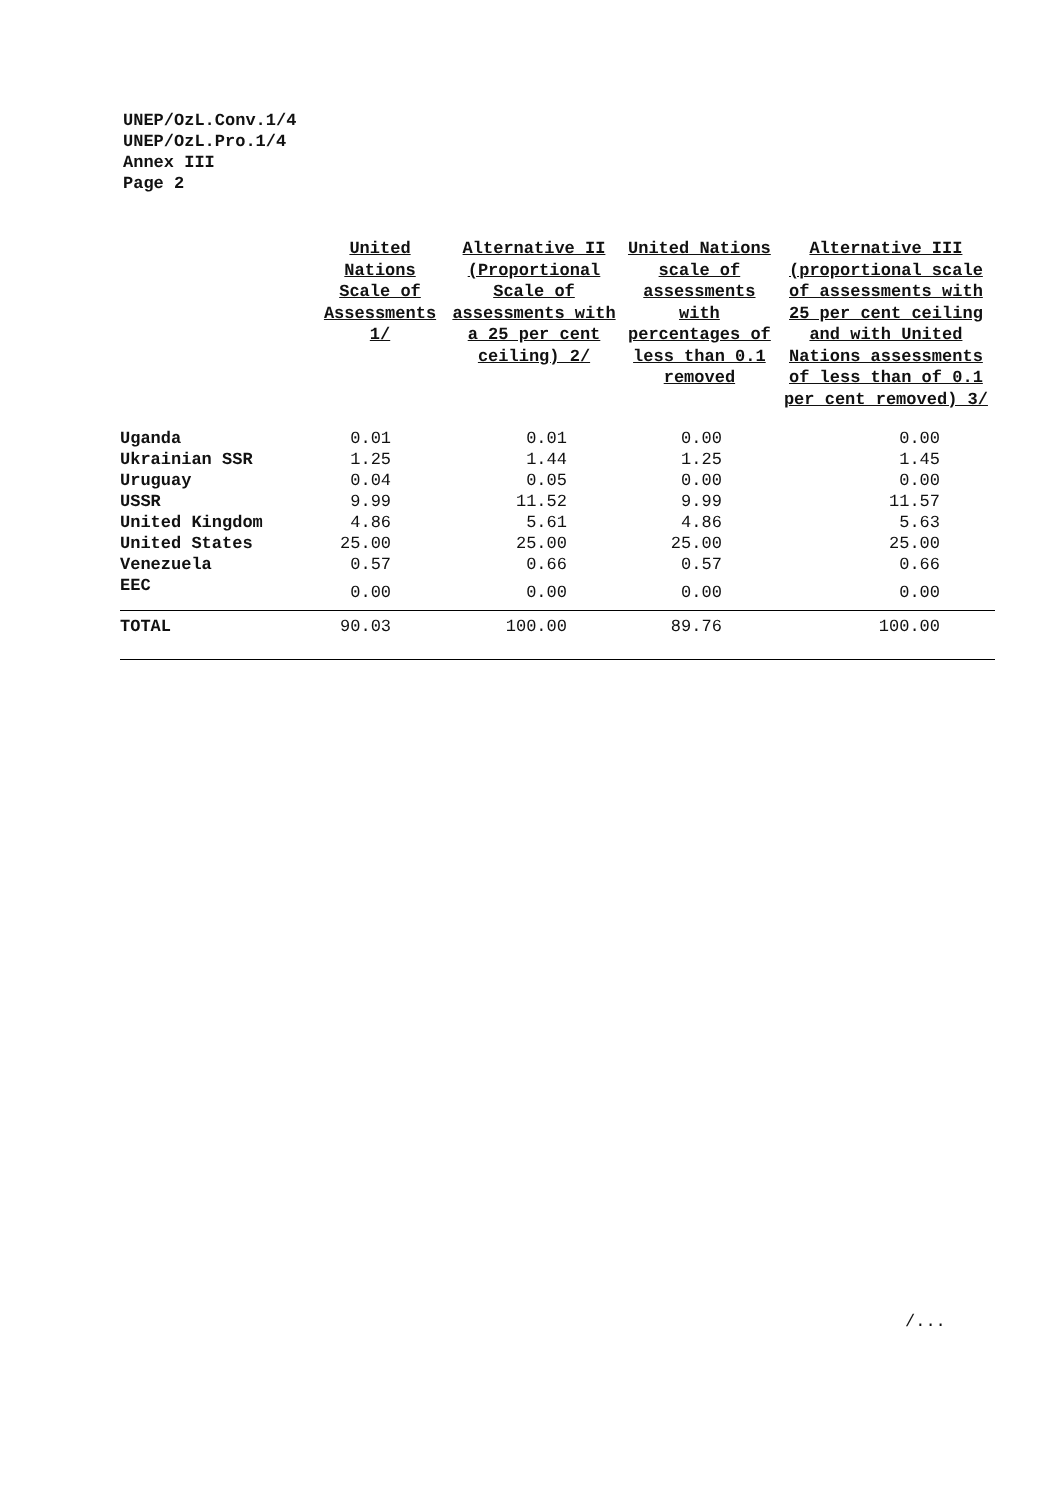UNEP/OzL.Conv.1/4
UNEP/OzL.Pro.1/4
Annex III
Page 2
| | United Nations Scale of Assessments 1/ | Alternative II (Proportional Scale of assessments with a 25 per cent ceiling) 2/ | United Nations scale of assessments with percentages of less than 0.1 removed | Alternative III (proportional scale of assessments with 25 per cent ceiling and with United Nations assessments of less than of 0.1 per cent removed) 3/ |
| --- | --- | --- | --- | --- |
| Uganda | 0.01 | 0.01 | 0.00 | 0.00 |
| Ukrainian SSR | 1.25 | 1.44 | 1.25 | 1.45 |
| Uruguay | 0.04 | 0.05 | 0.00 | 0.00 |
| USSR | 9.99 | 11.52 | 9.99 | 11.57 |
| United Kingdom | 4.86 | 5.61 | 4.86 | 5.63 |
| United States | 25.00 | 25.00 | 25.00 | 25.00 |
| Venezuela | 0.57 | 0.66 | 0.57 | 0.66 |
| EEC | 0.00 | 0.00 | 0.00 | 0.00 |
| TOTAL | 90.03 | 100.00 | 89.76 | 100.00 |
/...